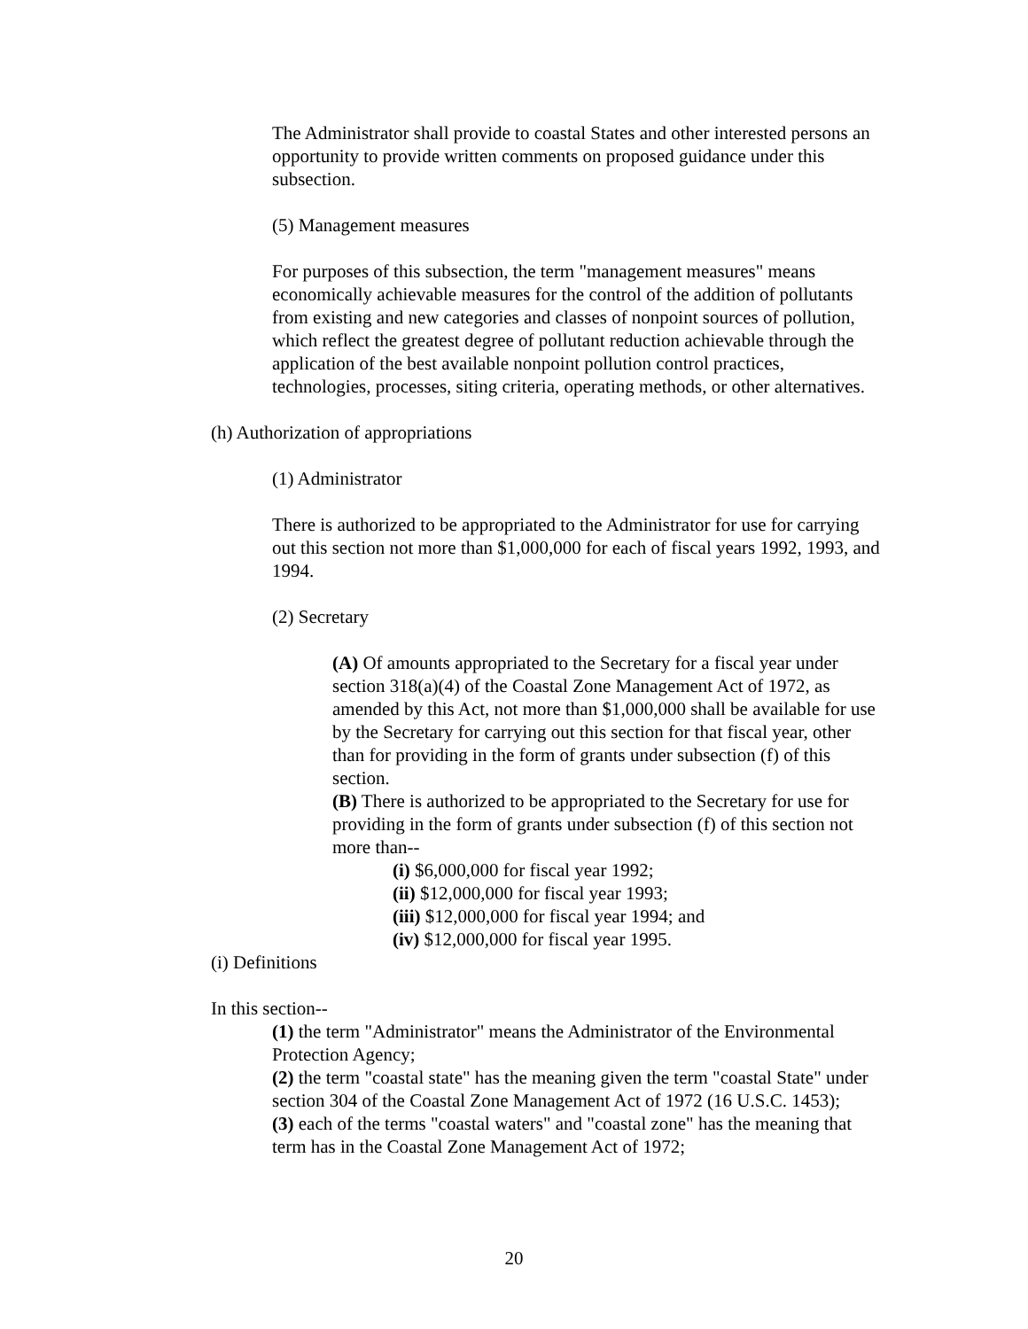The Administrator shall provide to coastal States and other interested persons an opportunity to provide written comments on proposed guidance under this subsection.
(5) Management measures
For purposes of this subsection, the term "management measures" means economically achievable measures for the control of the addition of pollutants from existing and new categories and classes of nonpoint sources of pollution, which reflect the greatest degree of pollutant reduction achievable through the application of the best available nonpoint pollution control practices, technologies, processes, siting criteria, operating methods, or other alternatives.
(h) Authorization of appropriations
(1) Administrator
There is authorized to be appropriated to the Administrator for use for carrying out this section not more than $1,000,000 for each of fiscal years 1992, 1993, and 1994.
(2) Secretary
(A) Of amounts appropriated to the Secretary for a fiscal year under section 318(a)(4) of the Coastal Zone Management Act of 1972, as amended by this Act, not more than $1,000,000 shall be available for use by the Secretary for carrying out this section for that fiscal year, other than for providing in the form of grants under subsection (f) of this section.
(B) There is authorized to be appropriated to the Secretary for use for providing in the form of grants under subsection (f) of this section not more than--
(i) $6,000,000 for fiscal year 1992;
(ii) $12,000,000 for fiscal year 1993;
(iii) $12,000,000 for fiscal year 1994; and
(iv) $12,000,000 for fiscal year 1995.
(i) Definitions
In this section--
(1) the term "Administrator" means the Administrator of the Environmental Protection Agency;
(2) the term "coastal state" has the meaning given the term "coastal State" under section 304 of the Coastal Zone Management Act of 1972 (16 U.S.C. 1453);
(3) each of the terms "coastal waters" and "coastal zone" has the meaning that term has in the Coastal Zone Management Act of 1972;
20